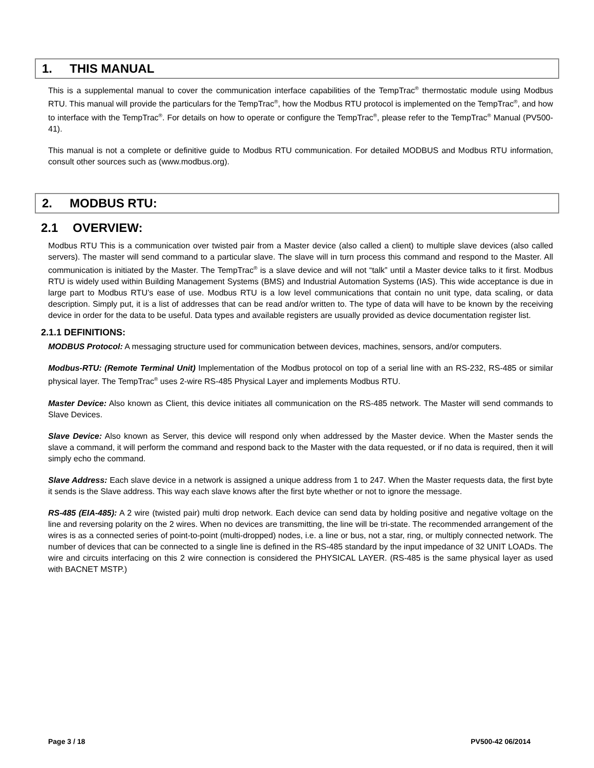1. THIS MANUAL
This is a supplemental manual to cover the communication interface capabilities of the TempTrac<sup>®</sup> thermostatic module using Modbus RTU. This manual will provide the particulars for the TempTrac<sup>®</sup>, how the Modbus RTU protocol is implemented on the TempTrac<sup>®</sup>, and how to interface with the TempTrac<sup>®</sup>. For details on how to operate or configure the TempTrac<sup>®</sup>, please refer to the TempTrac<sup>®</sup> Manual (PV500-41).
This manual is not a complete or definitive guide to Modbus RTU communication. For detailed MODBUS and Modbus RTU information, consult other sources such as (www.modbus.org).
2. MODBUS RTU:
2.1 OVERVIEW:
Modbus RTU This is a communication over twisted pair from a Master device (also called a client) to multiple slave devices (also called servers). The master will send command to a particular slave. The slave will in turn process this command and respond to the Master. All communication is initiated by the Master. The TempTrac<sup>®</sup> is a slave device and will not “talk” until a Master device talks to it first. Modbus RTU is widely used within Building Management Systems (BMS) and Industrial Automation Systems (IAS). This wide acceptance is due in large part to Modbus RTU’s ease of use. Modbus RTU is a low level communications that contain no unit type, data scaling, or data description. Simply put, it is a list of addresses that can be read and/or written to. The type of data will have to be known by the receiving device in order for the data to be useful. Data types and available registers are usually provided as device documentation register list.
2.1.1 DEFINITIONS:
MODBUS Protocol: A messaging structure used for communication between devices, machines, sensors, and/or computers.
Modbus-RTU: (Remote Terminal Unit) Implementation of the Modbus protocol on top of a serial line with an RS-232, RS-485 or similar physical layer. The TempTrac<sup>®</sup> uses 2-wire RS-485 Physical Layer and implements Modbus RTU.
Master Device: Also known as Client, this device initiates all communication on the RS-485 network. The Master will send commands to Slave Devices.
Slave Device: Also known as Server, this device will respond only when addressed by the Master device. When the Master sends the slave a command, it will perform the command and respond back to the Master with the data requested, or if no data is required, then it will simply echo the command.
Slave Address: Each slave device in a network is assigned a unique address from 1 to 247. When the Master requests data, the first byte it sends is the Slave address. This way each slave knows after the first byte whether or not to ignore the message.
RS-485 (EIA-485): A 2 wire (twisted pair) multi drop network. Each device can send data by holding positive and negative voltage on the line and reversing polarity on the 2 wires. When no devices are transmitting, the line will be tri-state. The recommended arrangement of the wires is as a connected series of point-to-point (multi-dropped) nodes, i.e. a line or bus, not a star, ring, or multiply connected network. The number of devices that can be connected to a single line is defined in the RS-485 standard by the input impedance of 32 UNIT LOADs. The wire and circuits interfacing on this 2 wire connection is considered the PHYSICAL LAYER. (RS-485 is the same physical layer as used with BACNET MSTP.)
Page 3 / 18 PV500-42 06/2014